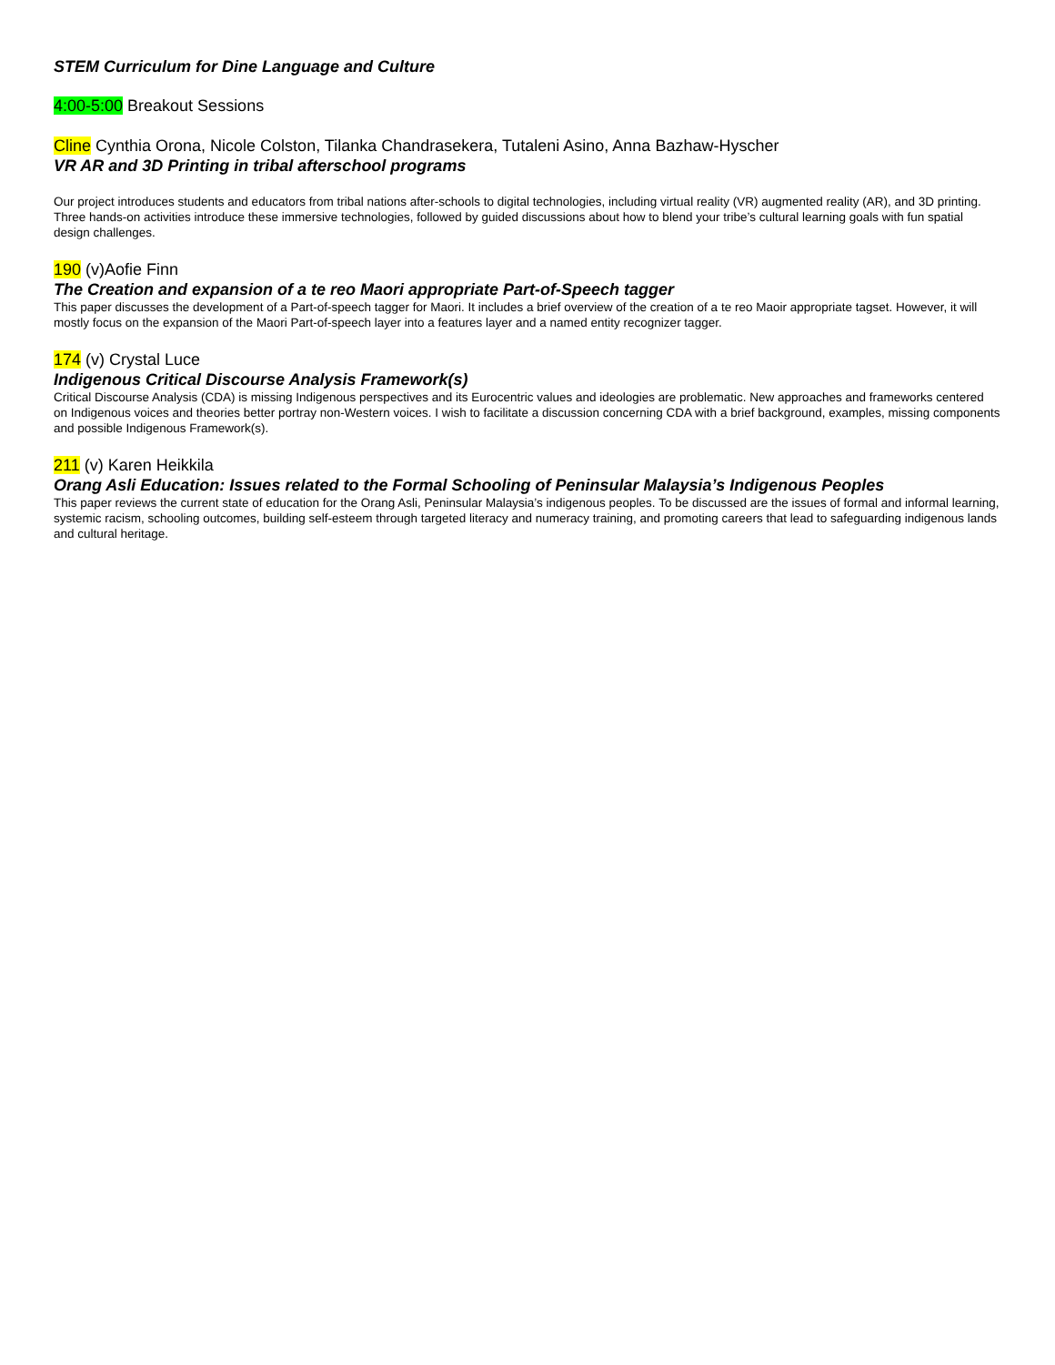STEM Curriculum for Dine Language and Culture
4:00-5:00 Breakout Sessions
Cline Cynthia Orona, Nicole Colston, Tilanka Chandrasekera, Tutaleni Asino, Anna Bazhaw-Hyscher
VR AR and 3D Printing in tribal afterschool programs
Our project introduces students and educators from tribal nations after-schools to digital technologies, including virtual reality (VR) augmented reality (AR), and 3D printing. Three hands-on activities introduce these immersive technologies, followed by guided discussions about how to blend your tribe’s cultural learning goals with fun spatial design challenges.
190 (v)Aofie Finn
The Creation and expansion of a te reo Maori appropriate Part-of-Speech tagger
This paper discusses the development of a Part-of-speech tagger for Maori. It includes a brief overview of the creation of a te reo Maoir appropriate tagset. However, it will mostly focus on the expansion of the Maori Part-of-speech layer into a features layer and a named entity recognizer tagger.
174 (v) Crystal Luce
Indigenous Critical Discourse Analysis Framework(s)
Critical Discourse Analysis (CDA) is missing Indigenous perspectives and its Eurocentric values and ideologies are problematic. New approaches and frameworks centered on Indigenous voices and theories better portray non-Western voices. I wish to facilitate a discussion concerning CDA with a brief background, examples, missing components and possible Indigenous Framework(s).
211 (v) Karen Heikkila
Orang Asli Education: Issues related to the Formal Schooling of Peninsular Malaysia’s Indigenous Peoples
This paper reviews the current state of education for the Orang Asli, Peninsular Malaysia’s indigenous peoples. To be discussed are the issues of formal and informal learning, systemic racism, schooling outcomes, building self-esteem through targeted literacy and numeracy training, and promoting careers that lead to safeguarding indigenous lands and cultural heritage.